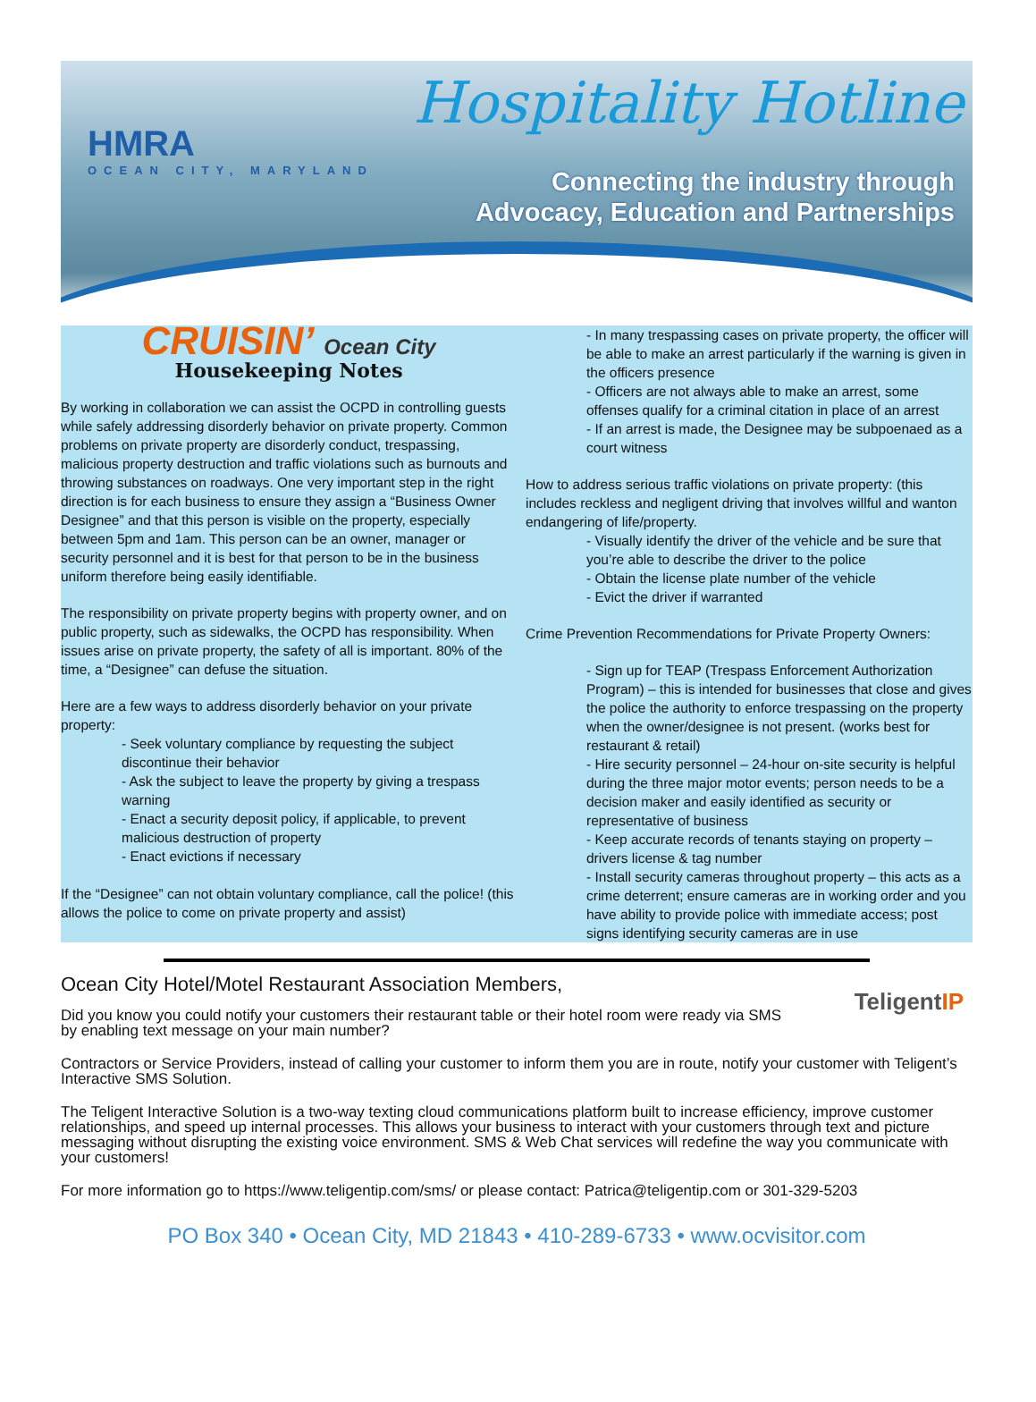HMRA
OCEAN CITY, MARYLAND
Hospitality Hotline
Connecting the industry through
Advocacy, Education and Partnerships
CRUISIN’ Ocean City
Housekeeping Notes
By working in collaboration we can assist the OCPD in controlling guests while safely addressing disorderly behavior on private property. Common problems on private property are disorderly conduct, trespassing, malicious property destruction and traffic violations such as burnouts and throwing substances on roadways. One very important step in the right direction is for each business to ensure they assign a “Business Owner Designee” and that this person is visible on the property, especially between 5pm and 1am. This person can be an owner, manager or security personnel and it is best for that person to be in the business uniform therefore being easily identifiable.
The responsibility on private property begins with property owner, and on public property, such as sidewalks, the OCPD has responsibility. When issues arise on private property, the safety of all is important. 80% of the time, a “Designee” can defuse the situation.
Here are a few ways to address disorderly behavior on your private property:
- Seek voluntary compliance by requesting the subject discontinue their behavior
- Ask the subject to leave the property by giving a trespass warning
- Enact a security deposit policy, if applicable, to prevent malicious destruction of property
- Enact evictions if necessary
If the “Designee” can not obtain voluntary compliance, call the police! (this allows the police to come on private property and assist)
- In many trespassing cases on private property, the officer will be able to make an arrest particularly if the warning is given in the officers presence
- Officers are not always able to make an arrest, some offenses qualify for a criminal citation in place of an arrest
- If an arrest is made, the Designee may be subpoenaed as a court witness
How to address serious traffic violations on private property: (this includes reckless and negligent driving that involves willful and wanton endangering of life/property.
- Visually identify the driver of the vehicle and be sure that you’re able to describe the driver to the police
- Obtain the license plate number of the vehicle
- Evict the driver if warranted
Crime Prevention Recommendations for Private Property Owners:
- Sign up for TEAP (Trespass Enforcement Authorization Program) – this is intended for businesses that close and gives the police the authority to enforce trespassing on the property when the owner/designee is not present. (works best for restaurant & retail)
- Hire security personnel – 24-hour on-site security is helpful during the three major motor events; person needs to be a decision maker and easily identified as security or representative of business
- Keep accurate records of tenants staying on property – drivers license & tag number
- Install security cameras throughout property – this acts as a crime deterrent; ensure cameras are in working order and you have ability to provide police with immediate access; post signs identifying security cameras are in use
TeligentIP
Ocean City Hotel/Motel Restaurant Association Members,
Did you know you could notify your customers their restaurant table or their hotel room were ready via SMS by enabling text message on your main number?
Contractors or Service Providers, instead of calling your customer to inform them you are in route, notify your customer with Teligent’s Interactive SMS Solution.
The Teligent Interactive Solution is a two-way texting cloud communications platform built to increase efficiency, improve customer relationships, and speed up internal processes. This allows your business to interact with your customers through text and picture messaging without disrupting the existing voice environment. SMS & Web Chat services will redefine the way you communicate with your customers!
For more information go to https://www.teligentip.com/sms/ or please contact: Patrica@teligentip.com or 301-329-5203
PO Box 340 • Ocean City, MD 21843 • 410-289-6733 • www.ocvisitor.com